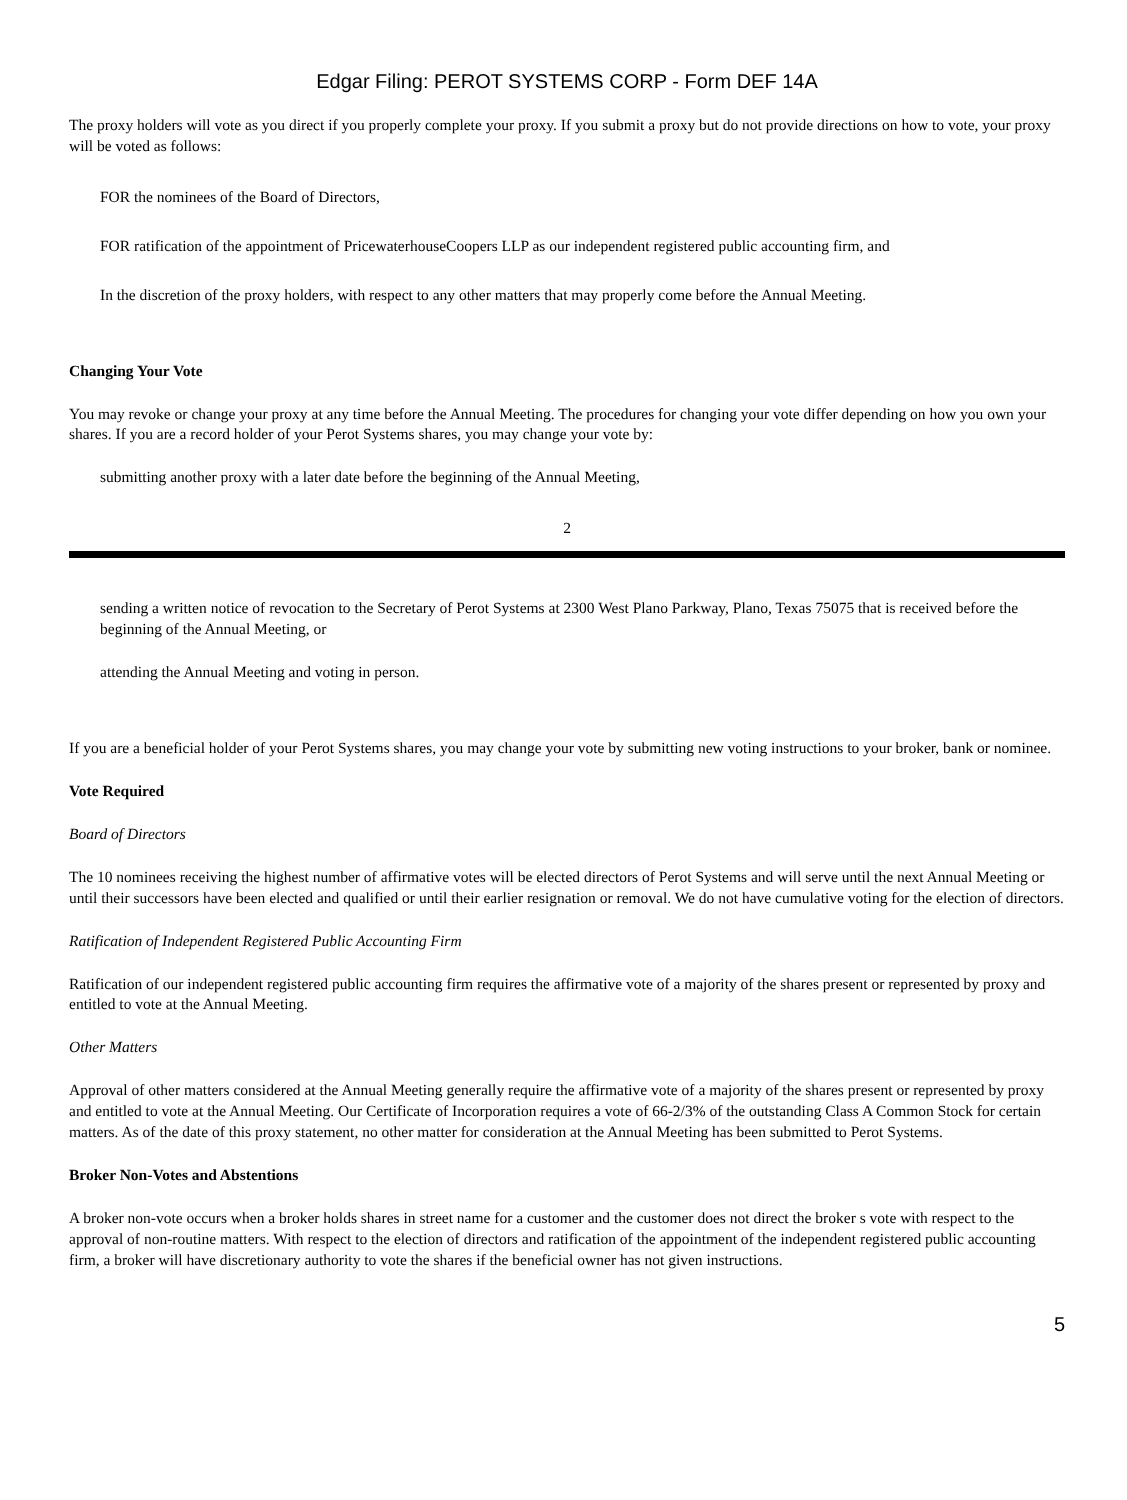Edgar Filing: PEROT SYSTEMS CORP - Form DEF 14A
The proxy holders will vote as you direct if you properly complete your proxy. If you submit a proxy but do not provide directions on how to vote, your proxy will be voted as follows:
FOR the nominees of the Board of Directors,
FOR ratification of the appointment of PricewaterhouseCoopers LLP as our independent registered public accounting firm, and
In the discretion of the proxy holders, with respect to any other matters that may properly come before the Annual Meeting.
Changing Your Vote
You may revoke or change your proxy at any time before the Annual Meeting. The procedures for changing your vote differ depending on how you own your shares. If you are a record holder of your Perot Systems shares, you may change your vote by:
submitting another proxy with a later date before the beginning of the Annual Meeting,
2
sending a written notice of revocation to the Secretary of Perot Systems at 2300 West Plano Parkway, Plano, Texas 75075 that is received before the beginning of the Annual Meeting, or
attending the Annual Meeting and voting in person.
If you are a beneficial holder of your Perot Systems shares, you may change your vote by submitting new voting instructions to your broker, bank or nominee.
Vote Required
Board of Directors
The 10 nominees receiving the highest number of affirmative votes will be elected directors of Perot Systems and will serve until the next Annual Meeting or until their successors have been elected and qualified or until their earlier resignation or removal. We do not have cumulative voting for the election of directors.
Ratification of Independent Registered Public Accounting Firm
Ratification of our independent registered public accounting firm requires the affirmative vote of a majority of the shares present or represented by proxy and entitled to vote at the Annual Meeting.
Other Matters
Approval of other matters considered at the Annual Meeting generally require the affirmative vote of a majority of the shares present or represented by proxy and entitled to vote at the Annual Meeting. Our Certificate of Incorporation requires a vote of 66-2/3% of the outstanding Class A Common Stock for certain matters. As of the date of this proxy statement, no other matter for consideration at the Annual Meeting has been submitted to Perot Systems.
Broker Non-Votes and Abstentions
A broker non-vote occurs when a broker holds shares in street name for a customer and the customer does not direct the broker s vote with respect to the approval of non-routine matters. With respect to the election of directors and ratification of the appointment of the independent registered public accounting firm, a broker will have discretionary authority to vote the shares if the beneficial owner has not given instructions.
5